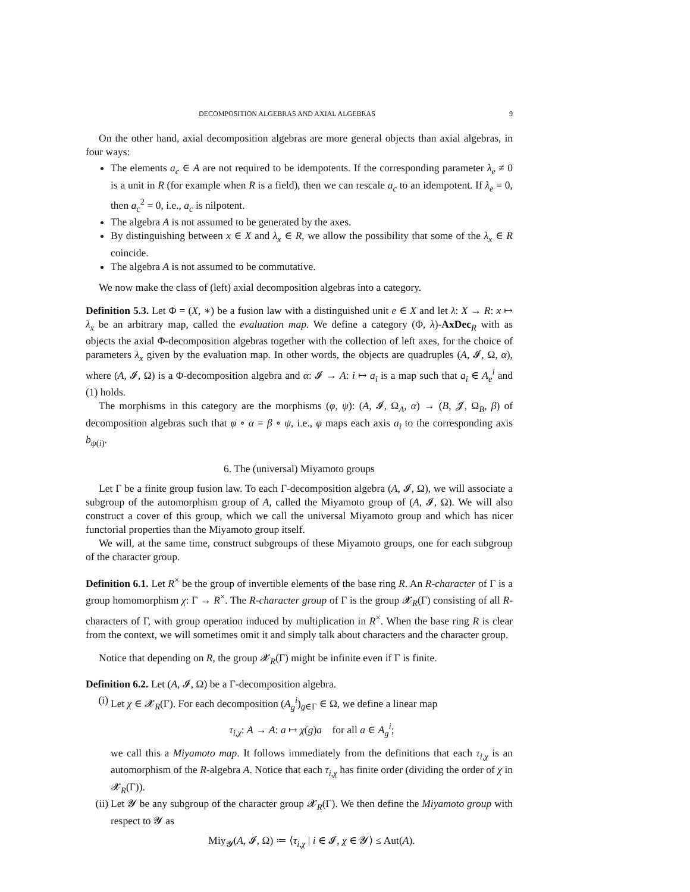DECOMPOSITION ALGEBRAS AND AXIAL ALGEBRAS 9
On the other hand, axial decomposition algebras are more general objects than axial algebras, in four ways:
The elements a<sub>c</sub> ∈ A are not required to be idempotents. If the corresponding parameter λ<sub>e</sub> ≠ 0 is a unit in R (for example when R is a field), then we can rescale a<sub>c</sub> to an idempotent. If λ<sub>e</sub> = 0, then a<sub>c</sub><sup>2</sup> = 0, i.e., a<sub>c</sub> is nilpotent.
The algebra A is not assumed to be generated by the axes.
By distinguishing between x ∈ X and λ<sub>x</sub> ∈ R, we allow the possibility that some of the λ<sub>x</sub> ∈ R coincide.
The algebra A is not assumed to be commutative.
We now make the class of (left) axial decomposition algebras into a category.
Definition 5.3. Let Φ = (X, ∗) be a fusion law with a distinguished unit e ∈ X and let λ: X → R: x ↦ λ<sub>x</sub> be an arbitrary map, called the evaluation map. We define a category (Φ, λ)-AxDec<sub>R</sub> with as objects the axial Φ-decomposition algebras together with the collection of left axes, for the choice of parameters λ<sub>x</sub> given by the evaluation map. In other words, the objects are quadruples (A, 𝓘, Ω, α), where (A, 𝓘, Ω) is a Φ-decomposition algebra and α: 𝓘 → A: i ↦ a<sub>i</sub> is a map such that a<sub>i</sub> ∈ A<sub>e</sub><sup>i</sup> and (1) holds.
The morphisms in this category are the morphisms (φ, ψ): (A, 𝓘, Ω<sub>A</sub>, α) → (B, 𝓙, Ω<sub>B</sub>, β) of decomposition algebras such that φ ∘ α = β ∘ ψ, i.e., φ maps each axis a<sub>i</sub> to the corresponding axis b<sub>ψ(i)</sub>.
6. The (universal) Miyamoto groups
Let Γ be a finite group fusion law. To each Γ-decomposition algebra (A, 𝓘, Ω), we will associate a subgroup of the automorphism group of A, called the Miyamoto group of (A, 𝓘, Ω). We will also construct a cover of this group, which we call the universal Miyamoto group and which has nicer functorial properties than the Miyamoto group itself.
We will, at the same time, construct subgroups of these Miyamoto groups, one for each subgroup of the character group.
Definition 6.1. Let R<sup>×</sup> be the group of invertible elements of the base ring R. An R-character of Γ is a group homomorphism χ: Γ → R<sup>×</sup>. The R-character group of Γ is the group 𝓧<sub>R</sub>(Γ) consisting of all R-characters of Γ, with group operation induced by multiplication in R<sup>×</sup>. When the base ring R is clear from the context, we will sometimes omit it and simply talk about characters and the character group.
Notice that depending on R, the group 𝓧<sub>R</sub>(Γ) might be infinite even if Γ is finite.
Definition 6.2. Let (A, 𝓘, Ω) be a Γ-decomposition algebra.
(i) Let χ ∈ 𝓧<sub>R</sub>(Γ). For each decomposition (A<sub>g</sub><sup>i</sup>)<sub>g∈Γ</sub> ∈ Ω, we define a linear map
τ<sub>i,χ</sub>: A → A: a ↦ χ(g)a for all a ∈ A<sub>g</sub><sup>i</sup>;
we call this a Miyamoto map. It follows immediately from the definitions that each τ<sub>i,χ</sub> is an automorphism of the R-algebra A. Notice that each τ<sub>i,χ</sub> has finite order (dividing the order of χ in 𝓧<sub>R</sub>(Γ)).
(ii) Let 𝓨 be any subgroup of the character group 𝓧<sub>R</sub>(Γ). We then define the Miyamoto group with respect to 𝓨 as
Miy<sub>𝓨</sub>(A, 𝓘, Ω) ≔ ⟨τ<sub>i,χ</sub> | i ∈ 𝓘, χ ∈ 𝓨⟩ ≤ Aut(A).